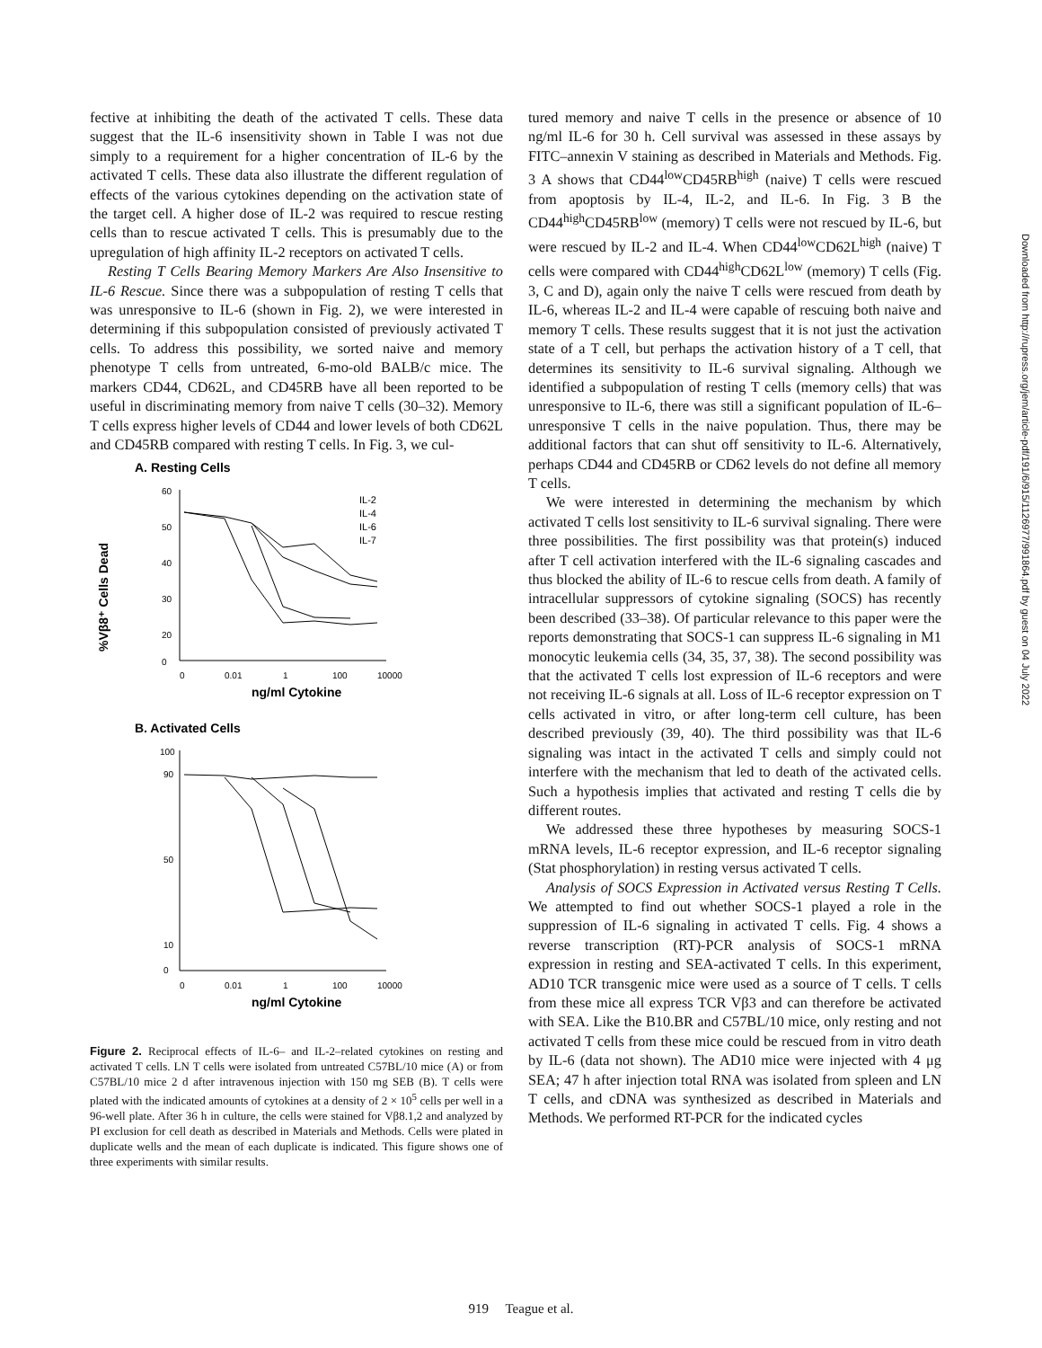fective at inhibiting the death of the activated T cells. These data suggest that the IL-6 insensitivity shown in Table I was not due simply to a requirement for a higher concentration of IL-6 by the activated T cells. These data also illustrate the different regulation of effects of the various cytokines depending on the activation state of the target cell. A higher dose of IL-2 was required to rescue resting cells than to rescue activated T cells. This is presumably due to the upregulation of high affinity IL-2 receptors on activated T cells.
Resting T Cells Bearing Memory Markers Are Also Insensitive to IL-6 Rescue. Since there was a subpopulation of resting T cells that was unresponsive to IL-6 (shown in Fig. 2), we were interested in determining if this subpopulation consisted of previously activated T cells. To address this possibility, we sorted naive and memory phenotype T cells from untreated, 6-mo-old BALB/c mice. The markers CD44, CD62L, and CD45RB have all been reported to be useful in discriminating memory from naive T cells (30–32). Memory T cells express higher levels of CD44 and lower levels of both CD62L and CD45RB compared with resting T cells. In Fig. 3, we cul-
A. Resting Cells
60
50
40
30
20
0
0
0.01
1
100
10000
IL-2
IL-4
IL-6
IL-7
ng/ml Cytokine
%Vβ8⁺ Cells Dead
B. Activated Cells
100
90
50
10
0
0
0.01
1
100
10000
ng/ml Cytokine
Figure 2. Reciprocal effects of IL-6– and IL-2–related cytokines on resting and activated T cells. LN T cells were isolated from untreated C57BL/10 mice (A) or from C57BL/10 mice 2 d after intravenous injection with 150 mg SEB (B). T cells were plated with the indicated amounts of cytokines at a density of 2 × 10<sup>5</sup> cells per well in a 96-well plate. After 36 h in culture, the cells were stained for Vβ8.1,2 and analyzed by PI exclusion for cell death as described in Materials and Methods. Cells were plated in duplicate wells and the mean of each duplicate is indicated. This figure shows one of three experiments with similar results.
tured memory and naive T cells in the presence or absence of 10 ng/ml IL-6 for 30 h. Cell survival was assessed in these assays by FITC–annexin V staining as described in Materials and Methods. Fig. 3 A shows that CD44<sup>low</sup>CD45RB<sup>high</sup> (naive) T cells were rescued from apoptosis by IL-4, IL-2, and IL-6. In Fig. 3 B the CD44<sup>high</sup>CD45RB<sup>low</sup> (memory) T cells were not rescued by IL-6, but were rescued by IL-2 and IL-4. When CD44<sup>low</sup>CD62L<sup>high</sup> (naive) T cells were compared with CD44<sup>high</sup>CD62L<sup>low</sup> (memory) T cells (Fig. 3, C and D), again only the naive T cells were rescued from death by IL-6, whereas IL-2 and IL-4 were capable of rescuing both naive and memory T cells. These results suggest that it is not just the activation state of a T cell, but perhaps the activation history of a T cell, that determines its sensitivity to IL-6 survival signaling. Although we identified a subpopulation of resting T cells (memory cells) that was unresponsive to IL-6, there was still a significant population of IL-6–unresponsive T cells in the naive population. Thus, there may be additional factors that can shut off sensitivity to IL-6. Alternatively, perhaps CD44 and CD45RB or CD62 levels do not define all memory T cells.
We were interested in determining the mechanism by which activated T cells lost sensitivity to IL-6 survival signaling. There were three possibilities. The first possibility was that protein(s) induced after T cell activation interfered with the IL-6 signaling cascades and thus blocked the ability of IL-6 to rescue cells from death. A family of intracellular suppressors of cytokine signaling (SOCS) has recently been described (33–38). Of particular relevance to this paper were the reports demonstrating that SOCS-1 can suppress IL-6 signaling in M1 monocytic leukemia cells (34, 35, 37, 38). The second possibility was that the activated T cells lost expression of IL-6 receptors and were not receiving IL-6 signals at all. Loss of IL-6 receptor expression on T cells activated in vitro, or after long-term cell culture, has been described previously (39, 40). The third possibility was that IL-6 signaling was intact in the activated T cells and simply could not interfere with the mechanism that led to death of the activated cells. Such a hypothesis implies that activated and resting T cells die by different routes.
We addressed these three hypotheses by measuring SOCS-1 mRNA levels, IL-6 receptor expression, and IL-6 receptor signaling (Stat phosphorylation) in resting versus activated T cells.
Analysis of SOCS Expression in Activated versus Resting T Cells. We attempted to find out whether SOCS-1 played a role in the suppression of IL-6 signaling in activated T cells. Fig. 4 shows a reverse transcription (RT)-PCR analysis of SOCS-1 mRNA expression in resting and SEA-activated T cells. In this experiment, AD10 TCR transgenic mice were used as a source of T cells. T cells from these mice all express TCR Vβ3 and can therefore be activated with SEA. Like the B10.BR and C57BL/10 mice, only resting and not activated T cells from these mice could be rescued from in vitro death by IL-6 (data not shown). The AD10 mice were injected with 4 μg SEA; 47 h after injection total RNA was isolated from spleen and LN T cells, and cDNA was synthesized as described in Materials and Methods. We performed RT-PCR for the indicated cycles
Downloaded from http://rupress.org/jem/article-pdf/191/6/915/1126977/991864.pdf by guest on 04 July 2022
919 Teague et al.